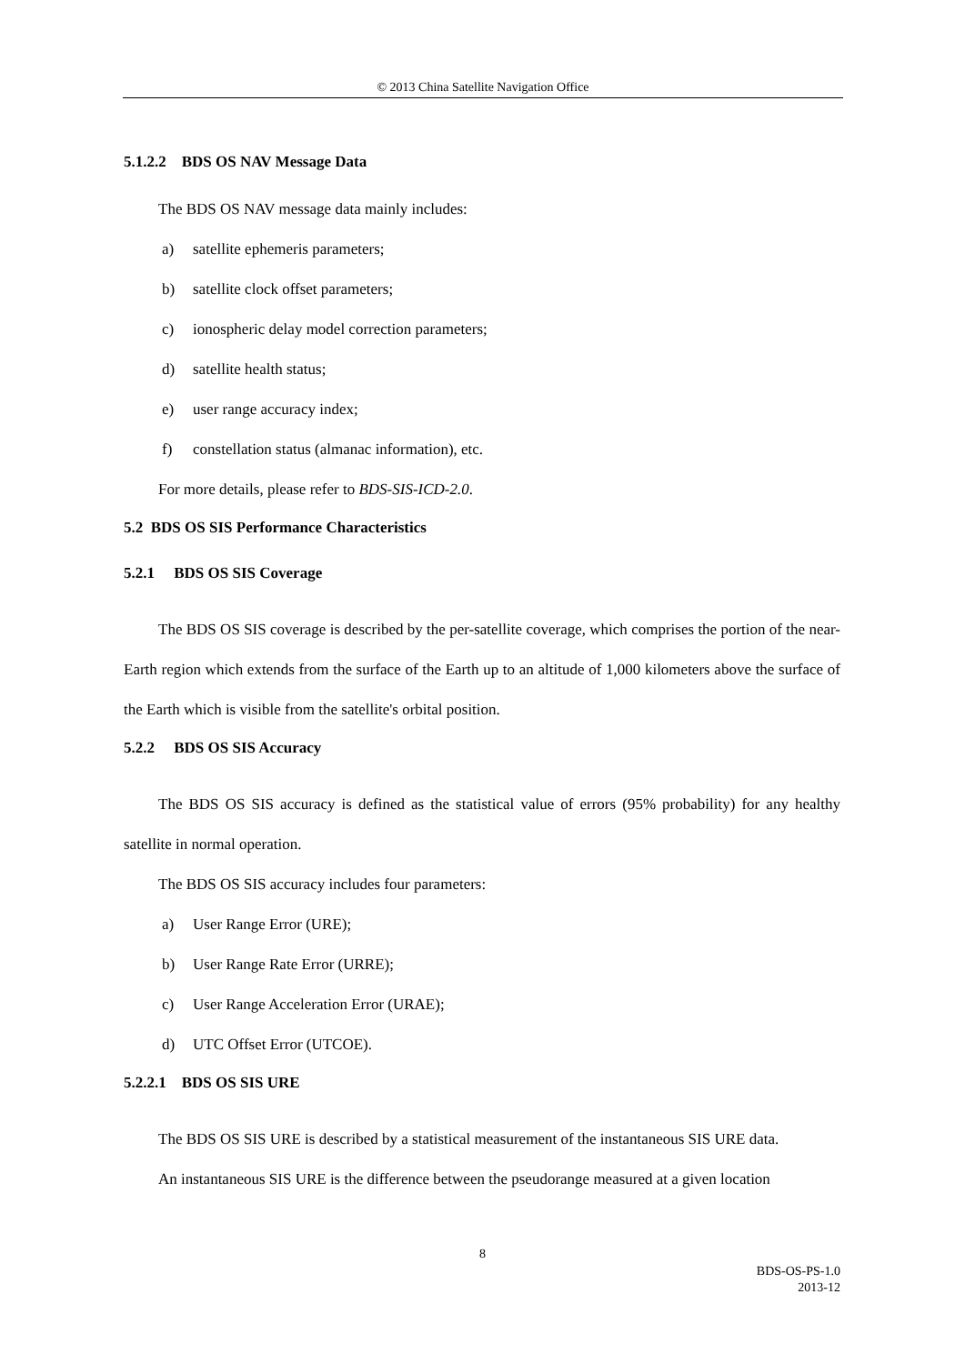© 2013 China Satellite Navigation Office
5.1.2.2 BDS OS NAV Message Data
The BDS OS NAV message data mainly includes:
a) satellite ephemeris parameters;
b) satellite clock offset parameters;
c) ionospheric delay model correction parameters;
d) satellite health status;
e) user range accuracy index;
f) constellation status (almanac information), etc.
For more details, please refer to BDS-SIS-ICD-2.0.
5.2 BDS OS SIS Performance Characteristics
5.2.1 BDS OS SIS Coverage
The BDS OS SIS coverage is described by the per-satellite coverage, which comprises the portion of the near-Earth region which extends from the surface of the Earth up to an altitude of 1,000 kilometers above the surface of the Earth which is visible from the satellite's orbital position.
5.2.2 BDS OS SIS Accuracy
The BDS OS SIS accuracy is defined as the statistical value of errors (95% probability) for any healthy satellite in normal operation.
The BDS OS SIS accuracy includes four parameters:
a) User Range Error (URE);
b) User Range Rate Error (URRE);
c) User Range Acceleration Error (URAE);
d) UTC Offset Error (UTCOE).
5.2.2.1 BDS OS SIS URE
The BDS OS SIS URE is described by a statistical measurement of the instantaneous SIS URE data.
An instantaneous SIS URE is the difference between the pseudorange measured at a given location
8
BDS-OS-PS-1.0
2013-12